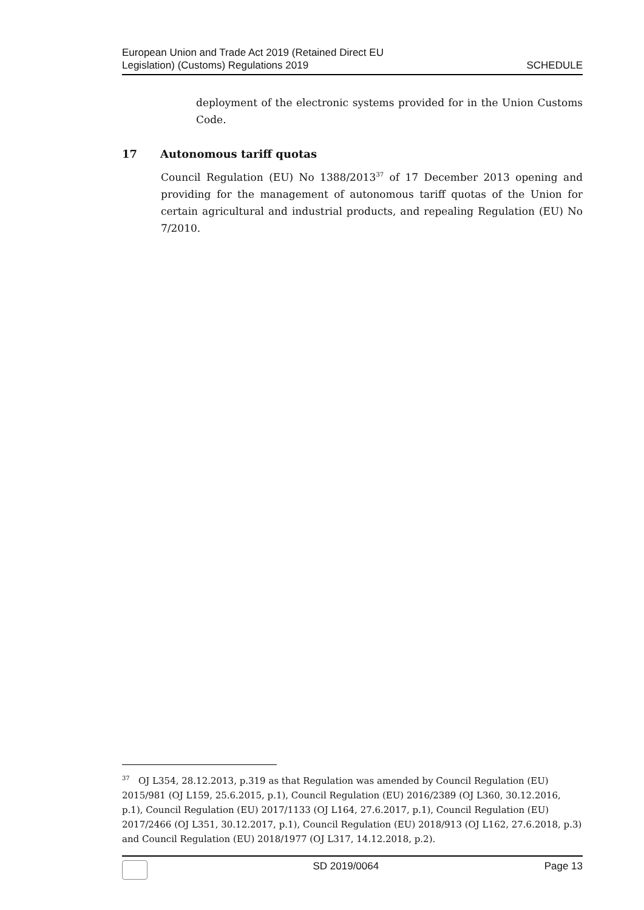European Union and Trade Act 2019 (Retained Direct EU
Legislation) (Customs) Regulations 2019
SCHEDULE
deployment of the electronic systems provided for in the Union Customs Code.
17 Autonomous tariff quotas
Council Regulation (EU) No 1388/2013<sup>37</sup> of 17 December 2013 opening and providing for the management of autonomous tariff quotas of the Union for certain agricultural and industrial products, and repealing Regulation (EU) No 7/2010.
<sup>37</sup> OJ L354, 28.12.2013, p.319 as that Regulation was amended by Council Regulation (EU) 2015/981 (OJ L159, 25.6.2015, p.1), Council Regulation (EU) 2016/2389 (OJ L360, 30.12.2016, p.1), Council Regulation (EU) 2017/1133 (OJ L164, 27.6.2017, p.1), Council Regulation (EU) 2017/2466 (OJ L351, 30.12.2017, p.1), Council Regulation (EU) 2018/913 (OJ L162, 27.6.2018, p.3) and Council Regulation (EU) 2018/1977 (OJ L317, 14.12.2018, p.2).
SD 2019/0064 Page 13